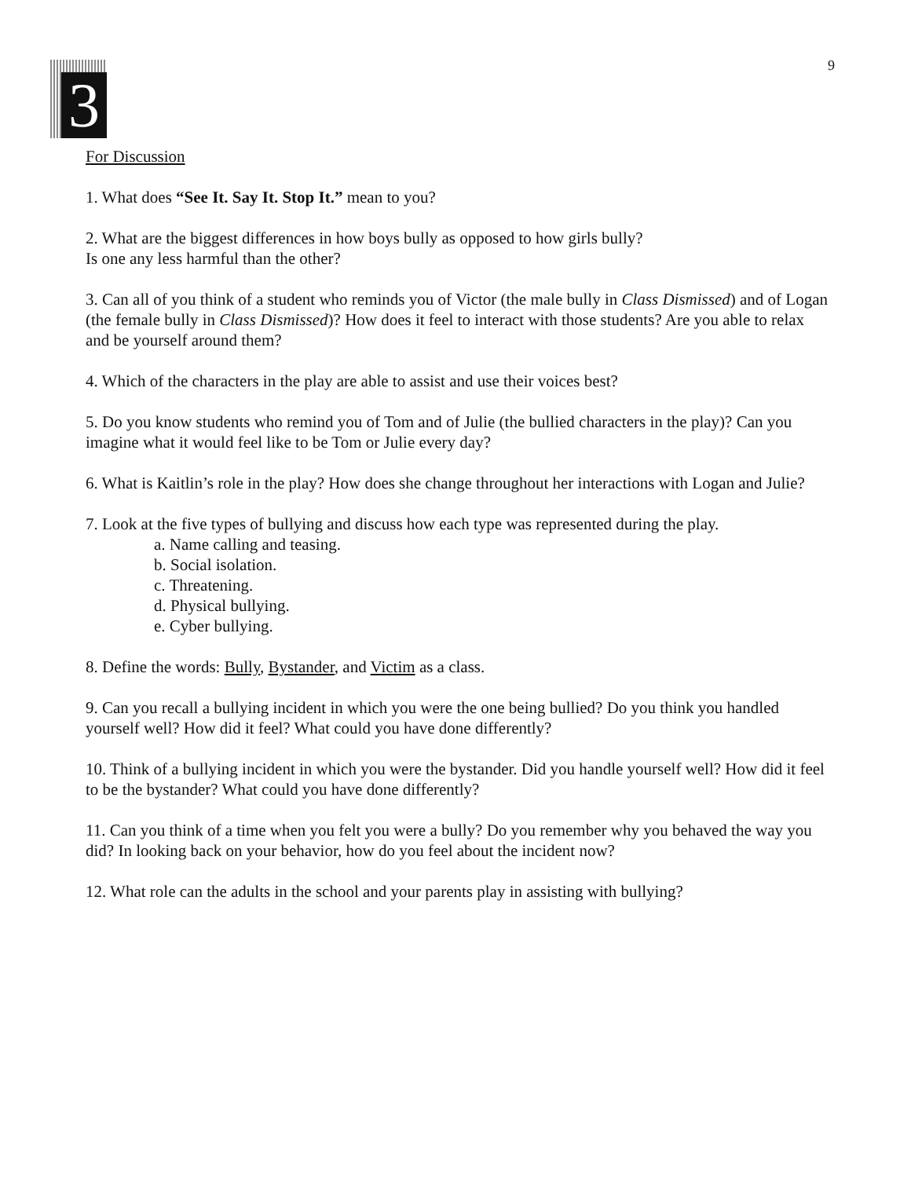9
3
For Discussion
1. What does “See It. Say It. Stop It.” mean to you?
2. What are the biggest differences in how boys bully as opposed to how girls bully?
Is one any less harmful than the other?
3. Can all of you think of a student who reminds you of Victor (the male bully in Class Dismissed) and of Logan (the female bully in Class Dismissed)? How does it feel to interact with those students? Are you able to relax and be yourself around them?
4. Which of the characters in the play are able to assist and use their voices best?
5. Do you know students who remind you of Tom and of Julie (the bullied characters in the play)? Can you imagine what it would feel like to be Tom or Julie every day?
6. What is Kaitlin’s role in the play? How does she change throughout her interactions with Logan and Julie?
7. Look at the five types of bullying and discuss how each type was represented during the play.
a. Name calling and teasing.
b. Social isolation.
c. Threatening.
d. Physical bullying.
e. Cyber bullying.
8. Define the words: Bully, Bystander, and Victim as a class.
9. Can you recall a bullying incident in which you were the one being bullied? Do you think you handled yourself well? How did it feel? What could you have done differently?
10. Think of a bullying incident in which you were the bystander. Did you handle yourself well? How did it feel to be the bystander? What could you have done differently?
11. Can you think of a time when you felt you were a bully? Do you remember why you behaved the way you did? In looking back on your behavior, how do you feel about the incident now?
12. What role can the adults in the school and your parents play in assisting with bullying?